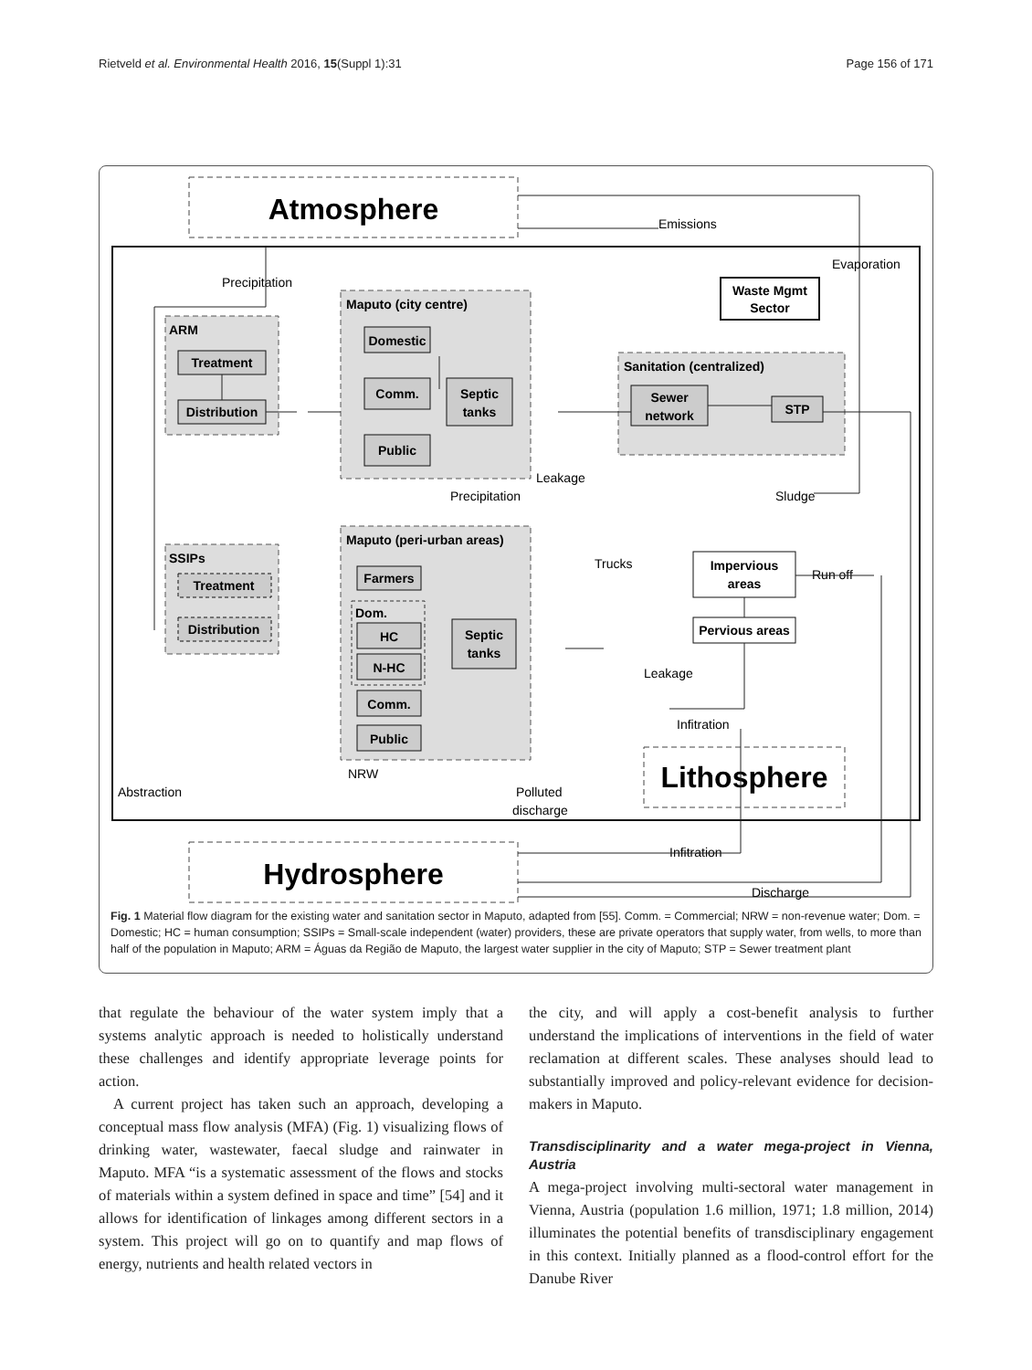Rietveld et al. Environmental Health 2016, 15(Suppl 1):31 Page 156 of 171
Atmosphere
Emissions
Evaporation
Precipitation
Waste Mgmt
Sector
Maputo (city centre)
ARM
Treatment
Distribution
Domestic
Comm.
Septic
tanks
Public
Sanitation (centralized)
Sewer
network
STP
Leakage
Precipitation
Sludge
Maputo (peri-urban areas)
SSIPs
Treatment
Distribution
Farmers
Dom.
HC
N-HC
Septic
tanks
Comm.
Public
Trucks
Impervious
areas
Run off
Pervious areas
Leakage
Infitration
NRW
Lithosphere
Abstraction
Polluted
discharge
Infitration
Hydrosphere
Discharge
Fig. 1 Material flow diagram for the existing water and sanitation sector in Maputo, adapted from [55]. Comm. = Commercial; NRW = non-revenue water; Dom. = Domestic; HC = human consumption; SSIPs = Small-scale independent (water) providers, these are private operators that supply water, from wells, to more than half of the population in Maputo; ARM = Águas da Região de Maputo, the largest water supplier in the city of Maputo; STP = Sewer treatment plant
that regulate the behaviour of the water system imply that a systems analytic approach is needed to holistically understand these challenges and identify appropriate leverage points for action.
A current project has taken such an approach, developing a conceptual mass flow analysis (MFA) (Fig. 1) visualizing flows of drinking water, wastewater, faecal sludge and rainwater in Maputo. MFA “is a systematic assessment of the flows and stocks of materials within a system defined in space and time” [54] and it allows for identification of linkages among different sectors in a system. This project will go on to quantify and map flows of energy, nutrients and health related vectors in
the city, and will apply a cost-benefit analysis to further understand the implications of interventions in the field of water reclamation at different scales. These analyses should lead to substantially improved and policy-relevant evidence for decision-makers in Maputo.
Transdisciplinarity and a water mega-project in Vienna, Austria
A mega-project involving multi-sectoral water management in Vienna, Austria (population 1.6 million, 1971; 1.8 million, 2014) illuminates the potential benefits of transdisciplinary engagement in this context. Initially planned as a flood-control effort for the Danube River